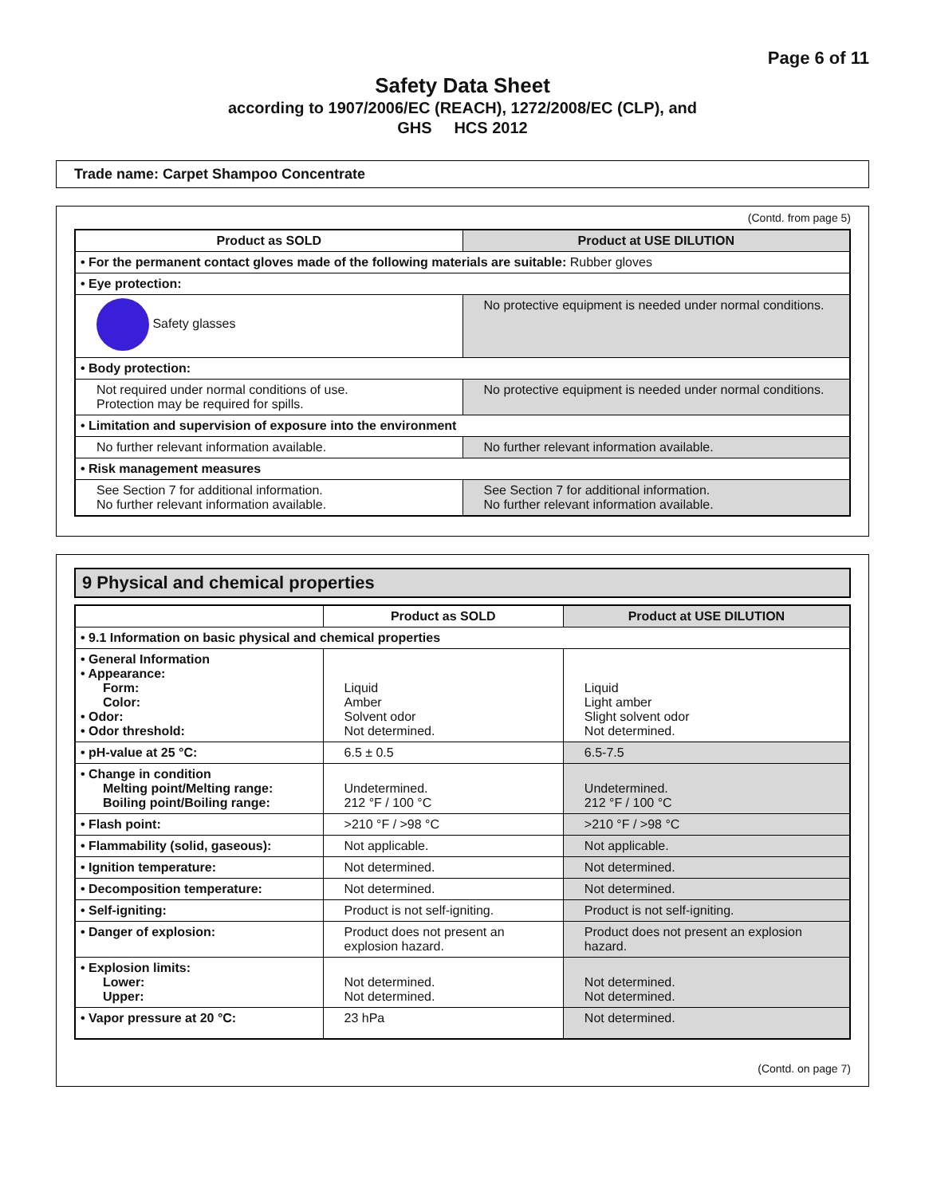Page 6 of 11
Safety Data Sheet
according to 1907/2006/EC (REACH), 1272/2008/EC (CLP), and
GHS HCS 2012
Trade name: Carpet Shampoo Concentrate
(Contd. from page 5)
| Product as SOLD | Product at USE DILUTION |
| --- | --- |
| • For the permanent contact gloves made of the following materials are suitable: Rubber gloves | |
| • Eye protection: | |
| Safety glasses | No protective equipment is needed under normal conditions. |
| • Body protection: | |
| Not required under normal conditions of use. Protection may be required for spills. | No protective equipment is needed under normal conditions. |
| • Limitation and supervision of exposure into the environment | |
| No further relevant information available. | No further relevant information available. |
| • Risk management measures | |
| See Section 7 for additional information. No further relevant information available. | See Section 7 for additional information. No further relevant information available. |
9 Physical and chemical properties
| | Product as SOLD | Product at USE DILUTION |
| --- | --- | --- |
| • 9.1 Information on basic physical and chemical properties | | |
| • General Information • Appearance: Form: Color: • Odor: • Odor threshold: | Liquid Amber Solvent odor Not determined. | Liquid Light amber Slight solvent odor Not determined. |
| • pH-value at 25 °C: | 6.5 ± 0.5 | 6.5-7.5 |
| • Change in condition Melting point/Melting range: Boiling point/Boiling range: | Undetermined. 212 °F / 100 °C | Undetermined. 212 °F / 100 °C |
| • Flash point: | >210 °F / >98 °C | >210 °F / >98 °C |
| • Flammability (solid, gaseous): | Not applicable. | Not applicable. |
| • Ignition temperature: | Not determined. | Not determined. |
| • Decomposition temperature: | Not determined. | Not determined. |
| • Self-igniting: | Product is not self-igniting. | Product is not self-igniting. |
| • Danger of explosion: | Product does not present an explosion hazard. | Product does not present an explosion hazard. |
| • Explosion limits: Lower: Upper: | Not determined. Not determined. | Not determined. Not determined. |
| • Vapor pressure at 20 °C: | 23 hPa | Not determined. |
(Contd. on page 7)